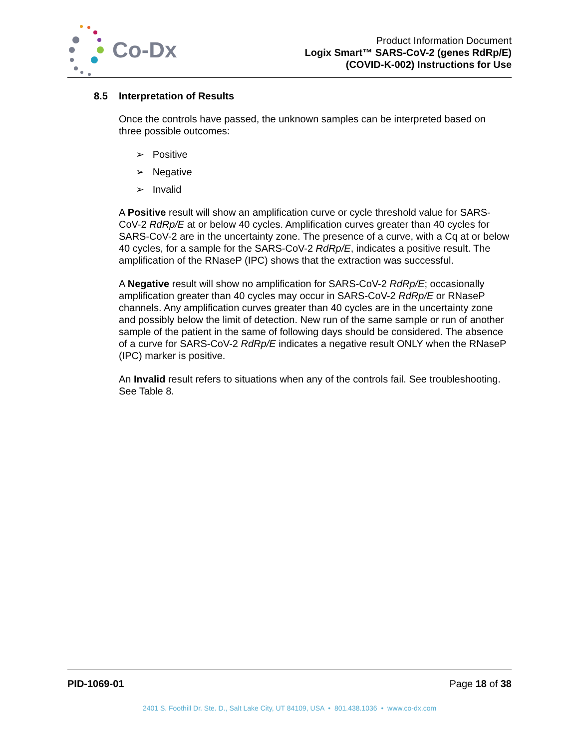Co-Dx
Product Information Document
Logix Smart™ SARS-CoV-2 (genes RdRp/E)
(COVID-K-002) Instructions for Use
8.5 Interpretation of Results
Once the controls have passed, the unknown samples can be interpreted based on three possible outcomes:
➢ Positive
➢ Negative
➢ Invalid
A Positive result will show an amplification curve or cycle threshold value for SARS-CoV-2 RdRp/E at or below 40 cycles. Amplification curves greater than 40 cycles for SARS-CoV-2 are in the uncertainty zone. The presence of a curve, with a Cq at or below 40 cycles, for a sample for the SARS-CoV-2 RdRp/E, indicates a positive result. The amplification of the RNaseP (IPC) shows that the extraction was successful.
A Negative result will show no amplification for SARS-CoV-2 RdRp/E; occasionally amplification greater than 40 cycles may occur in SARS-CoV-2 RdRp/E or RNaseP channels. Any amplification curves greater than 40 cycles are in the uncertainty zone and possibly below the limit of detection. New run of the same sample or run of another sample of the patient in the same of following days should be considered. The absence of a curve for SARS-CoV-2 RdRp/E indicates a negative result ONLY when the RNaseP (IPC) marker is positive.
An Invalid result refers to situations when any of the controls fail. See troubleshooting. See Table 8.
PID-1069-01 Page 18 of 38
2401 S. Foothill Dr. Ste. D., Salt Lake City, UT 84109, USA • 801.438.1036 • www.co-dx.com